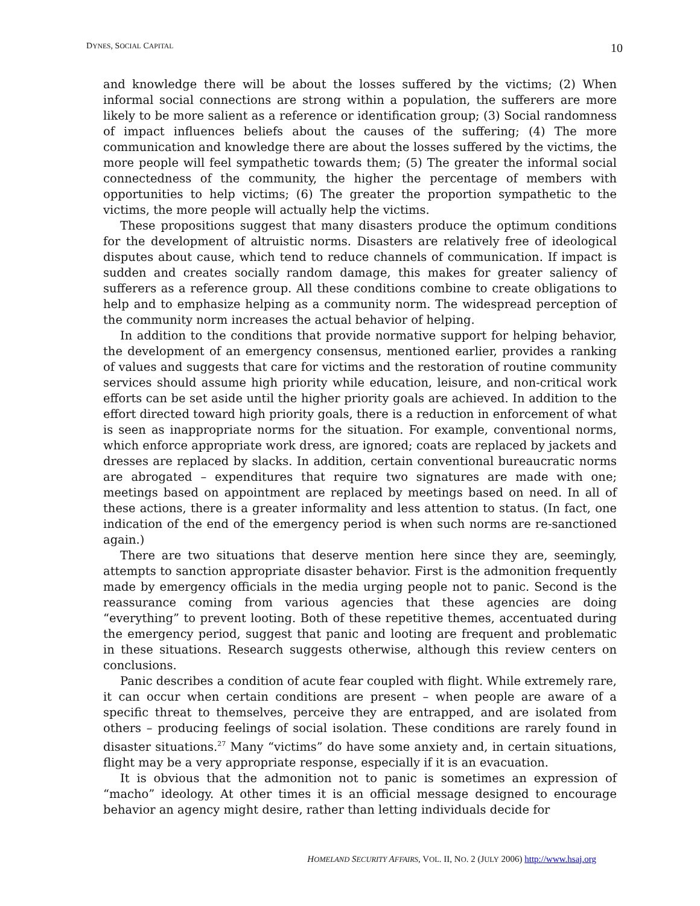DYNES, SOCIAL CAPITAL 10
and knowledge there will be about the losses suffered by the victims; (2) When informal social connections are strong within a population, the sufferers are more likely to be more salient as a reference or identification group; (3) Social randomness of impact influences beliefs about the causes of the suffering; (4) The more communication and knowledge there are about the losses suffered by the victims, the more people will feel sympathetic towards them; (5) The greater the informal social connectedness of the community, the higher the percentage of members with opportunities to help victims; (6) The greater the proportion sympathetic to the victims, the more people will actually help the victims.
These propositions suggest that many disasters produce the optimum conditions for the development of altruistic norms. Disasters are relatively free of ideological disputes about cause, which tend to reduce channels of communication. If impact is sudden and creates socially random damage, this makes for greater saliency of sufferers as a reference group. All these conditions combine to create obligations to help and to emphasize helping as a community norm. The widespread perception of the community norm increases the actual behavior of helping.
In addition to the conditions that provide normative support for helping behavior, the development of an emergency consensus, mentioned earlier, provides a ranking of values and suggests that care for victims and the restoration of routine community services should assume high priority while education, leisure, and non-critical work efforts can be set aside until the higher priority goals are achieved. In addition to the effort directed toward high priority goals, there is a reduction in enforcement of what is seen as inappropriate norms for the situation. For example, conventional norms, which enforce appropriate work dress, are ignored; coats are replaced by jackets and dresses are replaced by slacks. In addition, certain conventional bureaucratic norms are abrogated – expenditures that require two signatures are made with one; meetings based on appointment are replaced by meetings based on need. In all of these actions, there is a greater informality and less attention to status. (In fact, one indication of the end of the emergency period is when such norms are re-sanctioned again.)
There are two situations that deserve mention here since they are, seemingly, attempts to sanction appropriate disaster behavior. First is the admonition frequently made by emergency officials in the media urging people not to panic. Second is the reassurance coming from various agencies that these agencies are doing “everything” to prevent looting. Both of these repetitive themes, accentuated during the emergency period, suggest that panic and looting are frequent and problematic in these situations. Research suggests otherwise, although this review centers on conclusions.
Panic describes a condition of acute fear coupled with flight. While extremely rare, it can occur when certain conditions are present – when people are aware of a specific threat to themselves, perceive they are entrapped, and are isolated from others – producing feelings of social isolation. These conditions are rarely found in disaster situations.<sup>27</sup> Many “victims” do have some anxiety and, in certain situations, flight may be a very appropriate response, especially if it is an evacuation.
It is obvious that the admonition not to panic is sometimes an expression of “macho” ideology. At other times it is an official message designed to encourage behavior an agency might desire, rather than letting individuals decide for
HOMELAND SECURITY AFFAIRS, VOL. II, NO. 2 (JULY 2006) http://www.hsaj.org